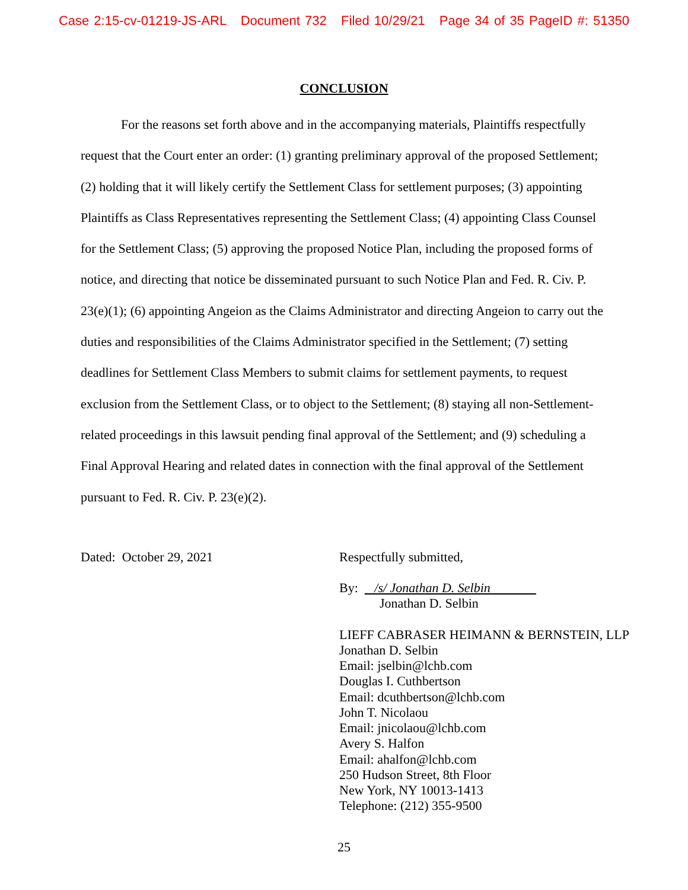Case 2:15-cv-01219-JS-ARL Document 732 Filed 10/29/21 Page 34 of 35 PageID #: 51350
CONCLUSION
For the reasons set forth above and in the accompanying materials, Plaintiffs respectfully request that the Court enter an order: (1) granting preliminary approval of the proposed Settlement; (2) holding that it will likely certify the Settlement Class for settlement purposes; (3) appointing Plaintiffs as Class Representatives representing the Settlement Class; (4) appointing Class Counsel for the Settlement Class; (5) approving the proposed Notice Plan, including the proposed forms of notice, and directing that notice be disseminated pursuant to such Notice Plan and Fed. R. Civ. P. 23(e)(1); (6) appointing Angeion as the Claims Administrator and directing Angeion to carry out the duties and responsibilities of the Claims Administrator specified in the Settlement; (7) setting deadlines for Settlement Class Members to submit claims for settlement payments, to request exclusion from the Settlement Class, or to object to the Settlement; (8) staying all non-Settlement-related proceedings in this lawsuit pending final approval of the Settlement; and (9) scheduling a Final Approval Hearing and related dates in connection with the final approval of the Settlement pursuant to Fed. R. Civ. P. 23(e)(2).
Dated: October 29, 2021
Respectfully submitted,
By: /s/ Jonathan D. Selbin
Jonathan D. Selbin
LIEFF CABRASER HEIMANN & BERNSTEIN, LLP
Jonathan D. Selbin
Email: jselbin@lchb.com
Douglas I. Cuthbertson
Email: dcuthbertson@lchb.com
John T. Nicolaou
Email: jnicolaou@lchb.com
Avery S. Halfon
Email: ahalfon@lchb.com
250 Hudson Street, 8th Floor
New York, NY 10013-1413
Telephone: (212) 355-9500
25